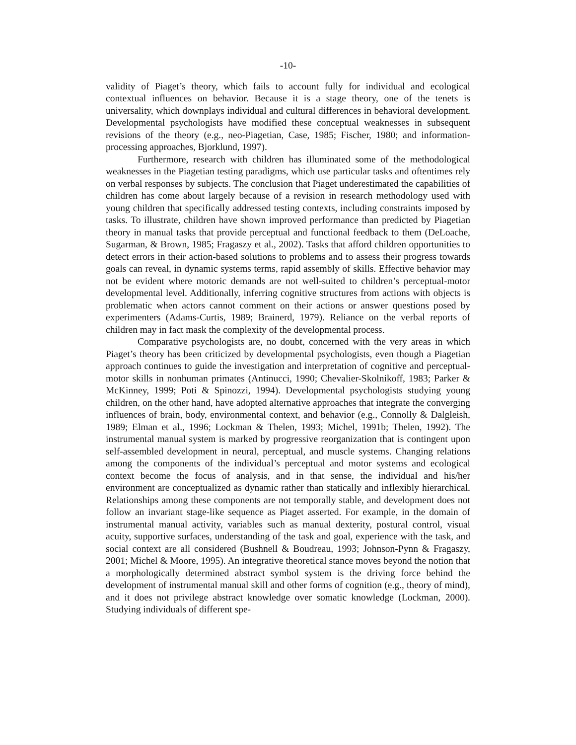-10-
validity of Piaget’s theory, which fails to account fully for individual and ecological contextual influences on behavior. Because it is a stage theory, one of the tenets is universality, which downplays individual and cultural differences in behavioral development. Developmental psychologists have modified these conceptual weaknesses in subsequent revisions of the theory (e.g., neo-Piagetian, Case, 1985; Fischer, 1980; and information-processing approaches, Bjorklund, 1997).
Furthermore, research with children has illuminated some of the methodological weaknesses in the Piagetian testing paradigms, which use particular tasks and oftentimes rely on verbal responses by subjects. The conclusion that Piaget underestimated the capabilities of children has come about largely because of a revision in research methodology used with young children that specifically addressed testing contexts, including constraints imposed by tasks. To illustrate, children have shown improved performance than predicted by Piagetian theory in manual tasks that provide perceptual and functional feedback to them (DeLoache, Sugarman, & Brown, 1985; Fragaszy et al., 2002). Tasks that afford children opportunities to detect errors in their action-based solutions to problems and to assess their progress towards goals can reveal, in dynamic systems terms, rapid assembly of skills. Effective behavior may not be evident where motoric demands are not well-suited to children’s perceptual-motor developmental level. Additionally, inferring cognitive structures from actions with objects is problematic when actors cannot comment on their actions or answer questions posed by experimenters (Adams-Curtis, 1989; Brainerd, 1979). Reliance on the verbal reports of children may in fact mask the complexity of the developmental process.
Comparative psychologists are, no doubt, concerned with the very areas in which Piaget’s theory has been criticized by developmental psychologists, even though a Piagetian approach continues to guide the investigation and interpretation of cognitive and perceptual-motor skills in nonhuman primates (Antinucci, 1990; Chevalier-Skolnikoff, 1983; Parker & McKinney, 1999; Poti & Spinozzi, 1994). Developmental psychologists studying young children, on the other hand, have adopted alternative approaches that integrate the converging influences of brain, body, environmental context, and behavior (e.g., Connolly & Dalgleish, 1989; Elman et al., 1996; Lockman & Thelen, 1993; Michel, 1991b; Thelen, 1992). The instrumental manual system is marked by progressive reorganization that is contingent upon self-assembled development in neural, perceptual, and muscle systems. Changing relations among the components of the individual’s perceptual and motor systems and ecological context become the focus of analysis, and in that sense, the individual and his/her environment are conceptualized as dynamic rather than statically and inflexibly hierarchical. Relationships among these components are not temporally stable, and development does not follow an invariant stage-like sequence as Piaget asserted. For example, in the domain of instrumental manual activity, variables such as manual dexterity, postural control, visual acuity, supportive surfaces, understanding of the task and goal, experience with the task, and social context are all considered (Bushnell & Boudreau, 1993; Johnson-Pynn & Fragaszy, 2001; Michel & Moore, 1995). An integrative theoretical stance moves beyond the notion that a morphologically determined abstract symbol system is the driving force behind the development of instrumental manual skill and other forms of cognition (e.g., theory of mind), and it does not privilege abstract knowledge over somatic knowledge (Lockman, 2000). Studying individuals of different spe-